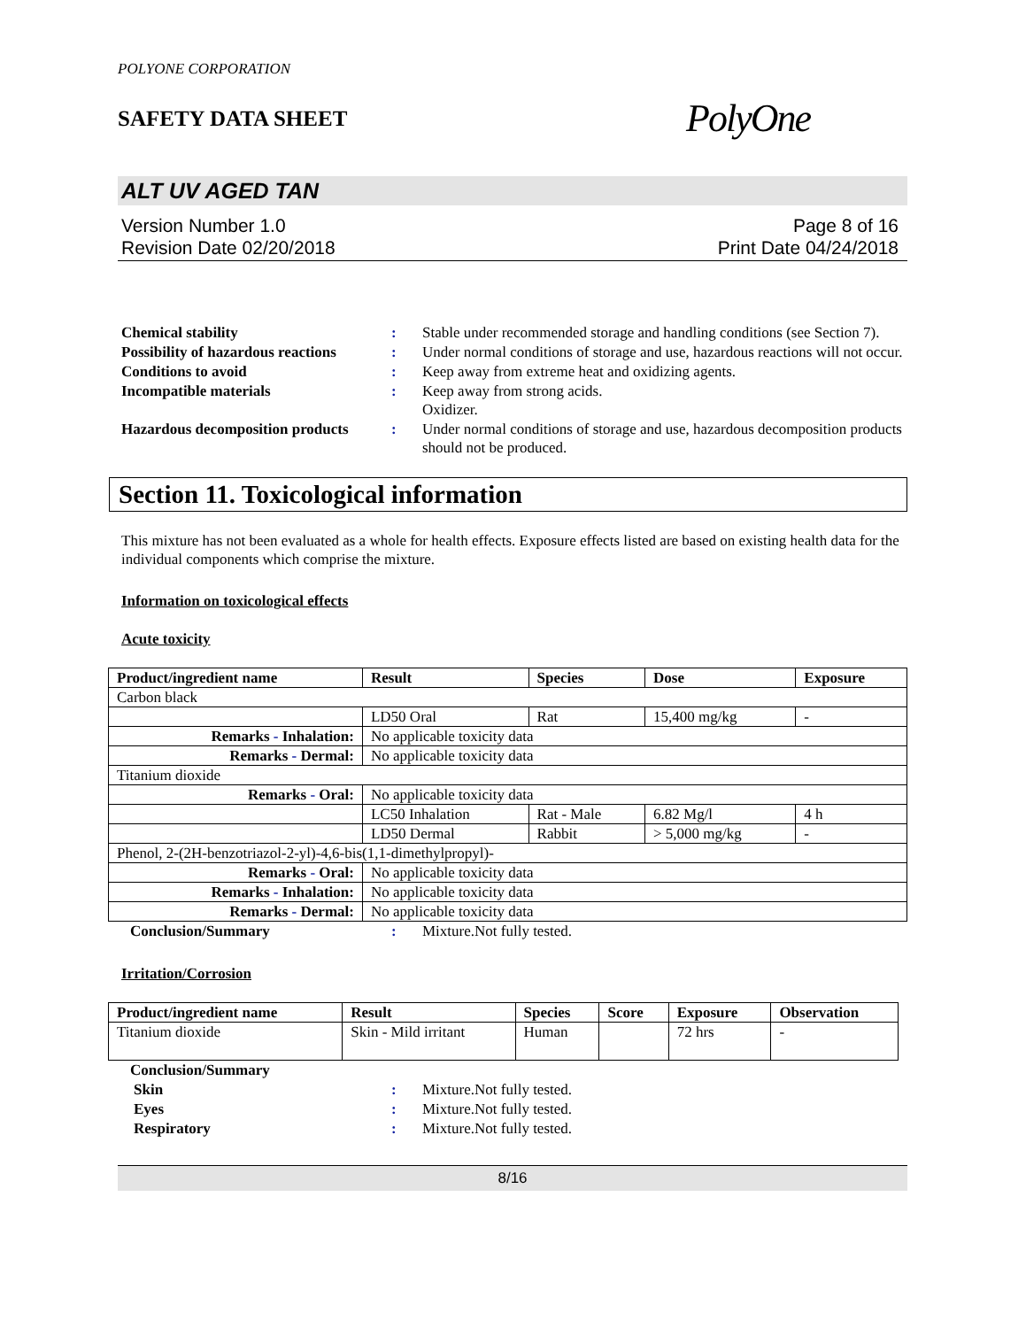POLYONE CORPORATION
SAFETY DATA SHEET
PolyOne
ALT UV AGED TAN
Version Number 1.0
Revision Date 02/20/2018
Page 8 of 16
Print Date 04/24/2018
Chemical stability
:
Stable under recommended storage and handling conditions (see Section 7).
Possibility of hazardous reactions
:
Under normal conditions of storage and use, hazardous reactions will not occur.
Conditions to avoid
:
Keep away from extreme heat and oxidizing agents.
Incompatible materials
:
Keep away from strong acids.
Oxidizer.
Hazardous decomposition products
:
Under normal conditions of storage and use, hazardous decomposition products should not be produced.
Section 11. Toxicological information
This mixture has not been evaluated as a whole for health effects. Exposure effects listed are based on existing health data for the individual components which comprise the mixture.
Information on toxicological effects
Acute toxicity
| Product/ingredient name | Result | Species | Dose | Exposure |
| --- | --- | --- | --- | --- |
| Carbon black | | | | |
| | LD50 Oral | Rat | 15,400 mg/kg | - |
| Remarks - Inhalation: | No applicable toxicity data | | | |
| Remarks - Dermal: | No applicable toxicity data | | | |
| Titanium dioxide | | | | |
| Remarks - Oral: | No applicable toxicity data | | | |
| | LC50 Inhalation | Rat - Male | 6.82 Mg/l | 4 h |
| | LD50 Dermal | Rabbit | > 5,000 mg/kg | - |
| Phenol, 2-(2H-benzotriazol-2-yl)-4,6-bis(1,1-dimethylpropyl)- | | | | |
| Remarks - Oral: | No applicable toxicity data | | | |
| Remarks - Inhalation: | No applicable toxicity data | | | |
| Remarks - Dermal: | No applicable toxicity data | | | |
Conclusion/Summary
:
Mixture.Not fully tested.
Irritation/Corrosion
| Product/ingredient name | Result | Species | Score | Exposure | Observation |
| --- | --- | --- | --- | --- | --- |
| Titanium dioxide | Skin - Mild irritant | Human | | 72 hrs | - |
Conclusion/Summary
Skin
:
Mixture.Not fully tested.
Eyes
:
Mixture.Not fully tested.
Respiratory
:
Mixture.Not fully tested.
8/16